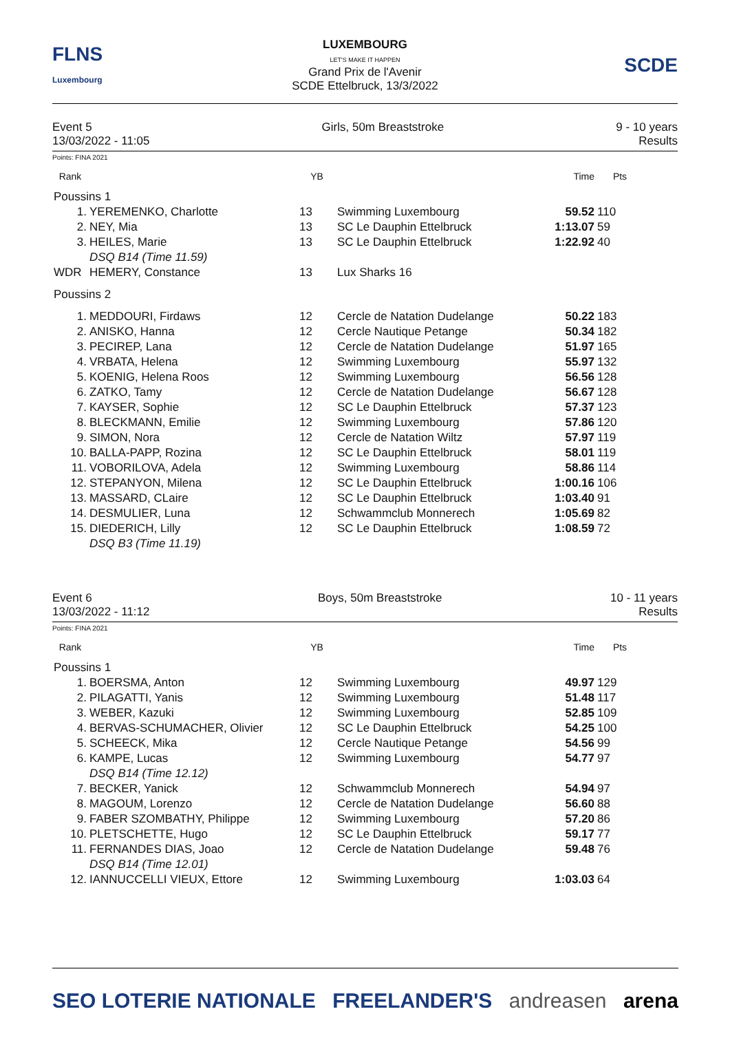FLNS
Luxembourg
LUXEMBOURG
LET'S MAKE IT HAPPEN
Grand Prix de l'Avenir
SCDE Ettelbruck, 13/3/2022
SCDE
Event 5
13/03/2022 - 11:05
Girls, 50m Breaststroke 9 - 10 years
Results
Points: FINA 2021
| Rank | | YB | | Time | Pts |
| --- | --- | --- | --- | --- | --- |
| Poussins 1 | | | | | |
| 1. | YEREMENKO, Charlotte | 13 | Swimming Luxembourg | 59.52 | 110 |
| 2. | NEY, Mia | 13 | SC Le Dauphin Ettelbruck | 1:13.07 | 59 |
| 3. | HEILES, Marie | 13 | SC Le Dauphin Ettelbruck | 1:22.92 | 40 |
| | DSQ B14 (Time 11.59) | | | | |
| WDR | HEMERY, Constance | 13 | Lux Sharks 16 | | |
| Poussins 2 | | | | | |
| 1. | MEDDOURI, Firdaws | 12 | Cercle de Natation Dudelange | 50.22 | 183 |
| 2. | ANISKO, Hanna | 12 | Cercle Nautique Petange | 50.34 | 182 |
| 3. | PECIREP, Lana | 12 | Cercle de Natation Dudelange | 51.97 | 165 |
| 4. | VRBATA, Helena | 12 | Swimming Luxembourg | 55.97 | 132 |
| 5. | KOENIG, Helena Roos | 12 | Swimming Luxembourg | 56.56 | 128 |
| 6. | ZATKO, Tamy | 12 | Cercle de Natation Dudelange | 56.67 | 128 |
| 7. | KAYSER, Sophie | 12 | SC Le Dauphin Ettelbruck | 57.37 | 123 |
| 8. | BLECKMANN, Emilie | 12 | Swimming Luxembourg | 57.86 | 120 |
| 9. | SIMON, Nora | 12 | Cercle de Natation Wiltz | 57.97 | 119 |
| 10. | BALLA-PAPP, Rozina | 12 | SC Le Dauphin Ettelbruck | 58.01 | 119 |
| 11. | VOBORILOVA, Adela | 12 | Swimming Luxembourg | 58.86 | 114 |
| 12. | STEPANYON, Milena | 12 | SC Le Dauphin Ettelbruck | 1:00.16 | 106 |
| 13. | MASSARD, CLaire | 12 | SC Le Dauphin Ettelbruck | 1:03.40 | 91 |
| 14. | DESMULIER, Luna | 12 | Schwammclub Monnerech | 1:05.69 | 82 |
| 15. | DIEDERICH, Lilly | 12 | SC Le Dauphin Ettelbruck | 1:08.59 | 72 |
| | DSQ B3 (Time 11.19) | | | | |
Event 6
13/03/2022 - 11:12
Boys, 50m Breaststroke 10 - 11 years
Results
Points: FINA 2021
| Rank | | YB | | Time | Pts |
| --- | --- | --- | --- | --- | --- |
| Poussins 1 | | | | | |
| 1. | BOERSMA, Anton | 12 | Swimming Luxembourg | 49.97 | 129 |
| 2. | PILAGATTI, Yanis | 12 | Swimming Luxembourg | 51.48 | 117 |
| 3. | WEBER, Kazuki | 12 | Swimming Luxembourg | 52.85 | 109 |
| 4. | BERVAS-SCHUMACHER, Olivier | 12 | SC Le Dauphin Ettelbruck | 54.25 | 100 |
| 5. | SCHEECK, Mika | 12 | Cercle Nautique Petange | 54.56 | 99 |
| 6. | KAMPE, Lucas | 12 | Swimming Luxembourg | 54.77 | 97 |
| | DSQ B14 (Time 12.12) | | | | |
| 7. | BECKER, Yanick | 12 | Schwammclub Monnerech | 54.94 | 97 |
| 8. | MAGOUM, Lorenzo | 12 | Cercle de Natation Dudelange | 56.60 | 88 |
| 9. | FABER SZOMBATHY, Philippe | 12 | Swimming Luxembourg | 57.20 | 86 |
| 10. | PLETSCHETTE, Hugo | 12 | SC Le Dauphin Ettelbruck | 59.17 | 77 |
| 11. | FERNANDES DIAS, Joao | 12 | Cercle de Natation Dudelange | 59.48 | 76 |
| | DSQ B14 (Time 12.01) | | | | |
| 12. | IANNUCCELLI VIEUX, Ettore | 12 | Swimming Luxembourg | 1:03.03 | 64 |
SEO LOTERIE NATIONALE FREELANDER'S andreasen arena